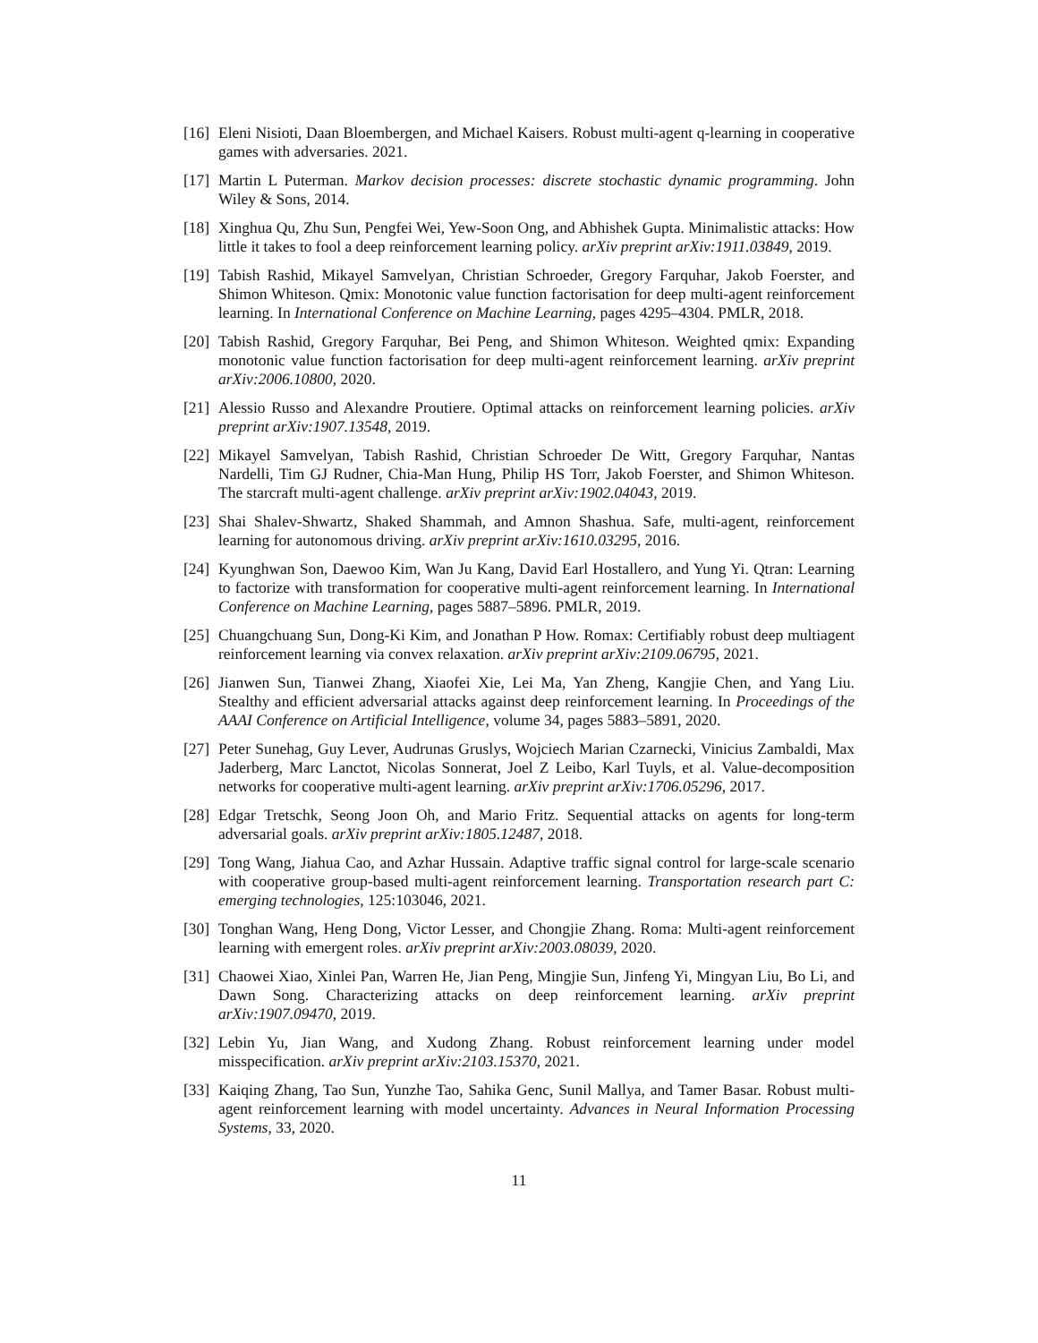[16]
Eleni Nisioti, Daan Bloembergen, and Michael Kaisers. Robust multi-agent q-learning in cooperative games with adversaries. 2021.
[17]
Martin L Puterman. Markov decision processes: discrete stochastic dynamic programming. John Wiley & Sons, 2014.
[18]
Xinghua Qu, Zhu Sun, Pengfei Wei, Yew-Soon Ong, and Abhishek Gupta. Minimalistic attacks: How little it takes to fool a deep reinforcement learning policy. arXiv preprint arXiv:1911.03849, 2019.
[19]
Tabish Rashid, Mikayel Samvelyan, Christian Schroeder, Gregory Farquhar, Jakob Foerster, and Shimon Whiteson. Qmix: Monotonic value function factorisation for deep multi-agent reinforcement learning. In International Conference on Machine Learning, pages 4295–4304. PMLR, 2018.
[20]
Tabish Rashid, Gregory Farquhar, Bei Peng, and Shimon Whiteson. Weighted qmix: Expanding monotonic value function factorisation for deep multi-agent reinforcement learning. arXiv preprint arXiv:2006.10800, 2020.
[21]
Alessio Russo and Alexandre Proutiere. Optimal attacks on reinforcement learning policies. arXiv preprint arXiv:1907.13548, 2019.
[22]
Mikayel Samvelyan, Tabish Rashid, Christian Schroeder De Witt, Gregory Farquhar, Nantas Nardelli, Tim GJ Rudner, Chia-Man Hung, Philip HS Torr, Jakob Foerster, and Shimon Whiteson. The starcraft multi-agent challenge. arXiv preprint arXiv:1902.04043, 2019.
[23]
Shai Shalev-Shwartz, Shaked Shammah, and Amnon Shashua. Safe, multi-agent, reinforcement learning for autonomous driving. arXiv preprint arXiv:1610.03295, 2016.
[24]
Kyunghwan Son, Daewoo Kim, Wan Ju Kang, David Earl Hostallero, and Yung Yi. Qtran: Learning to factorize with transformation for cooperative multi-agent reinforcement learning. In International Conference on Machine Learning, pages 5887–5896. PMLR, 2019.
[25]
Chuangchuang Sun, Dong-Ki Kim, and Jonathan P How. Romax: Certifiably robust deep multiagent reinforcement learning via convex relaxation. arXiv preprint arXiv:2109.06795, 2021.
[26]
Jianwen Sun, Tianwei Zhang, Xiaofei Xie, Lei Ma, Yan Zheng, Kangjie Chen, and Yang Liu. Stealthy and efficient adversarial attacks against deep reinforcement learning. In Proceedings of the AAAI Conference on Artificial Intelligence, volume 34, pages 5883–5891, 2020.
[27]
Peter Sunehag, Guy Lever, Audrunas Gruslys, Wojciech Marian Czarnecki, Vinicius Zambaldi, Max Jaderberg, Marc Lanctot, Nicolas Sonnerat, Joel Z Leibo, Karl Tuyls, et al. Value-decomposition networks for cooperative multi-agent learning. arXiv preprint arXiv:1706.05296, 2017.
[28]
Edgar Tretschk, Seong Joon Oh, and Mario Fritz. Sequential attacks on agents for long-term adversarial goals. arXiv preprint arXiv:1805.12487, 2018.
[29]
Tong Wang, Jiahua Cao, and Azhar Hussain. Adaptive traffic signal control for large-scale scenario with cooperative group-based multi-agent reinforcement learning. Transportation research part C: emerging technologies, 125:103046, 2021.
[30]
Tonghan Wang, Heng Dong, Victor Lesser, and Chongjie Zhang. Roma: Multi-agent reinforcement learning with emergent roles. arXiv preprint arXiv:2003.08039, 2020.
[31]
Chaowei Xiao, Xinlei Pan, Warren He, Jian Peng, Mingjie Sun, Jinfeng Yi, Mingyan Liu, Bo Li, and Dawn Song. Characterizing attacks on deep reinforcement learning. arXiv preprint arXiv:1907.09470, 2019.
[32]
Lebin Yu, Jian Wang, and Xudong Zhang. Robust reinforcement learning under model misspecification. arXiv preprint arXiv:2103.15370, 2021.
[33]
Kaiqing Zhang, Tao Sun, Yunzhe Tao, Sahika Genc, Sunil Mallya, and Tamer Basar. Robust multi-agent reinforcement learning with model uncertainty. Advances in Neural Information Processing Systems, 33, 2020.
11